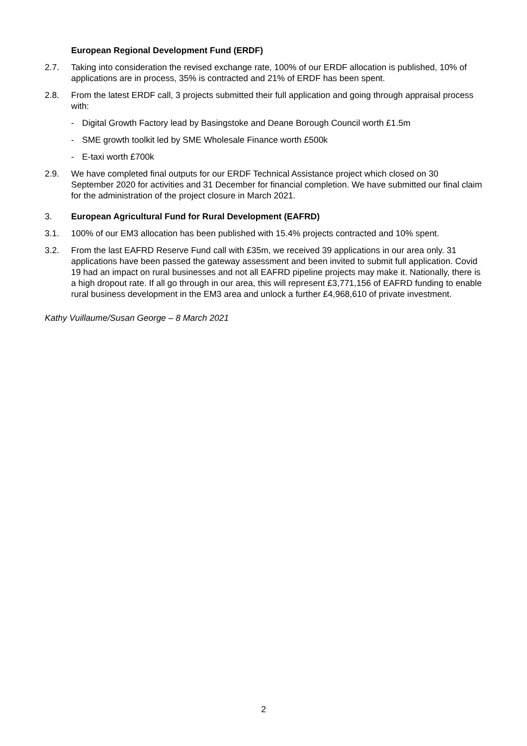European Regional Development Fund (ERDF)
2.7. Taking into consideration the revised exchange rate, 100% of our ERDF allocation is published, 10% of applications are in process, 35% is contracted and 21% of ERDF has been spent.
2.8. From the latest ERDF call, 3 projects submitted their full application and going through appraisal process with:
- Digital Growth Factory lead by Basingstoke and Deane Borough Council worth £1.5m
- SME growth toolkit led by SME Wholesale Finance worth £500k
- E-taxi worth £700k
2.9. We have completed final outputs for our ERDF Technical Assistance project which closed on 30 September 2020 for activities and 31 December for financial completion. We have submitted our final claim for the administration of the project closure in March 2021.
3. European Agricultural Fund for Rural Development (EAFRD)
3.1. 100% of our EM3 allocation has been published with 15.4% projects contracted and 10% spent.
3.2. From the last EAFRD Reserve Fund call with £35m, we received 39 applications in our area only. 31 applications have been passed the gateway assessment and been invited to submit full application. Covid 19 had an impact on rural businesses and not all EAFRD pipeline projects may make it. Nationally, there is a high dropout rate. If all go through in our area, this will represent £3,771,156 of EAFRD funding to enable rural business development in the EM3 area and unlock a further £4,968,610 of private investment.
Kathy Vuillaume/Susan George – 8 March 2021
2